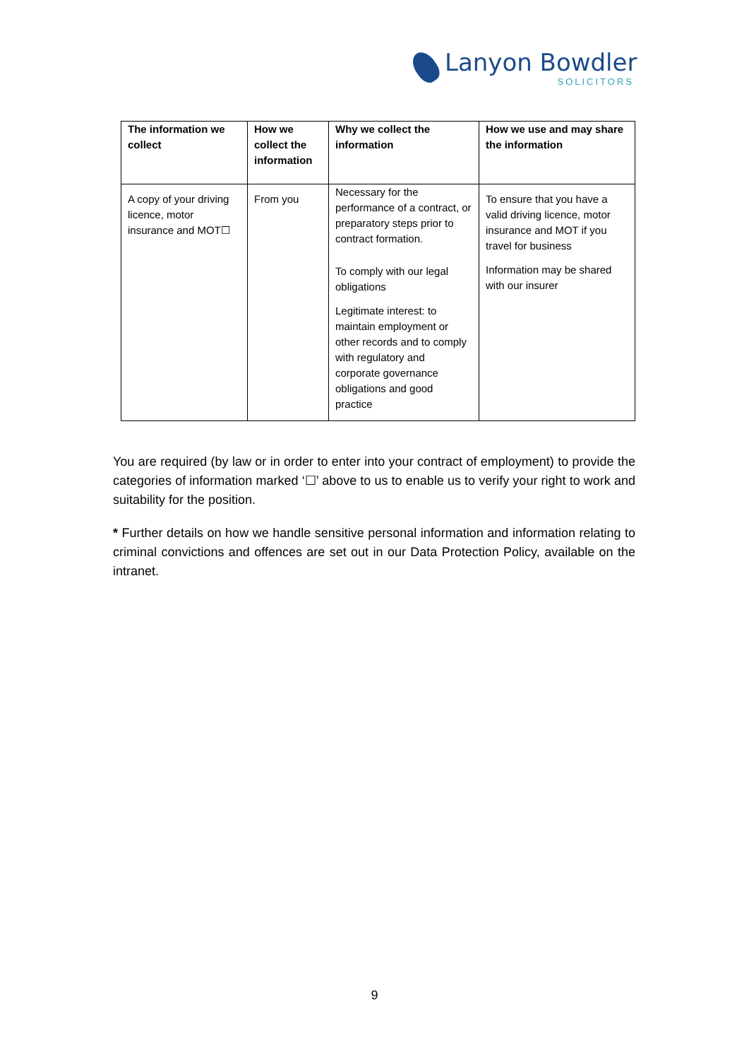Lanyon Bowdler
SOLICITORS
| The information we collect | How we collect the information | Why we collect the information | How we use and may share the information |
| --- | --- | --- | --- |
| A copy of your driving licence, motor insurance and MOT☐ | From you | Necessary for the performance of a contract, or preparatory steps prior to contract formation. To comply with our legal obligations Legitimate interest: to maintain employment or other records and to comply with regulatory and corporate governance obligations and good practice | To ensure that you have a valid driving licence, motor insurance and MOT if you travel for business Information may be shared with our insurer |
You are required (by law or in order to enter into your contract of employment) to provide the categories of information marked ‘☐’ above to us to enable us to verify your right to work and suitability for the position.
* Further details on how we handle sensitive personal information and information relating to criminal convictions and offences are set out in our Data Protection Policy, available on the intranet.
9